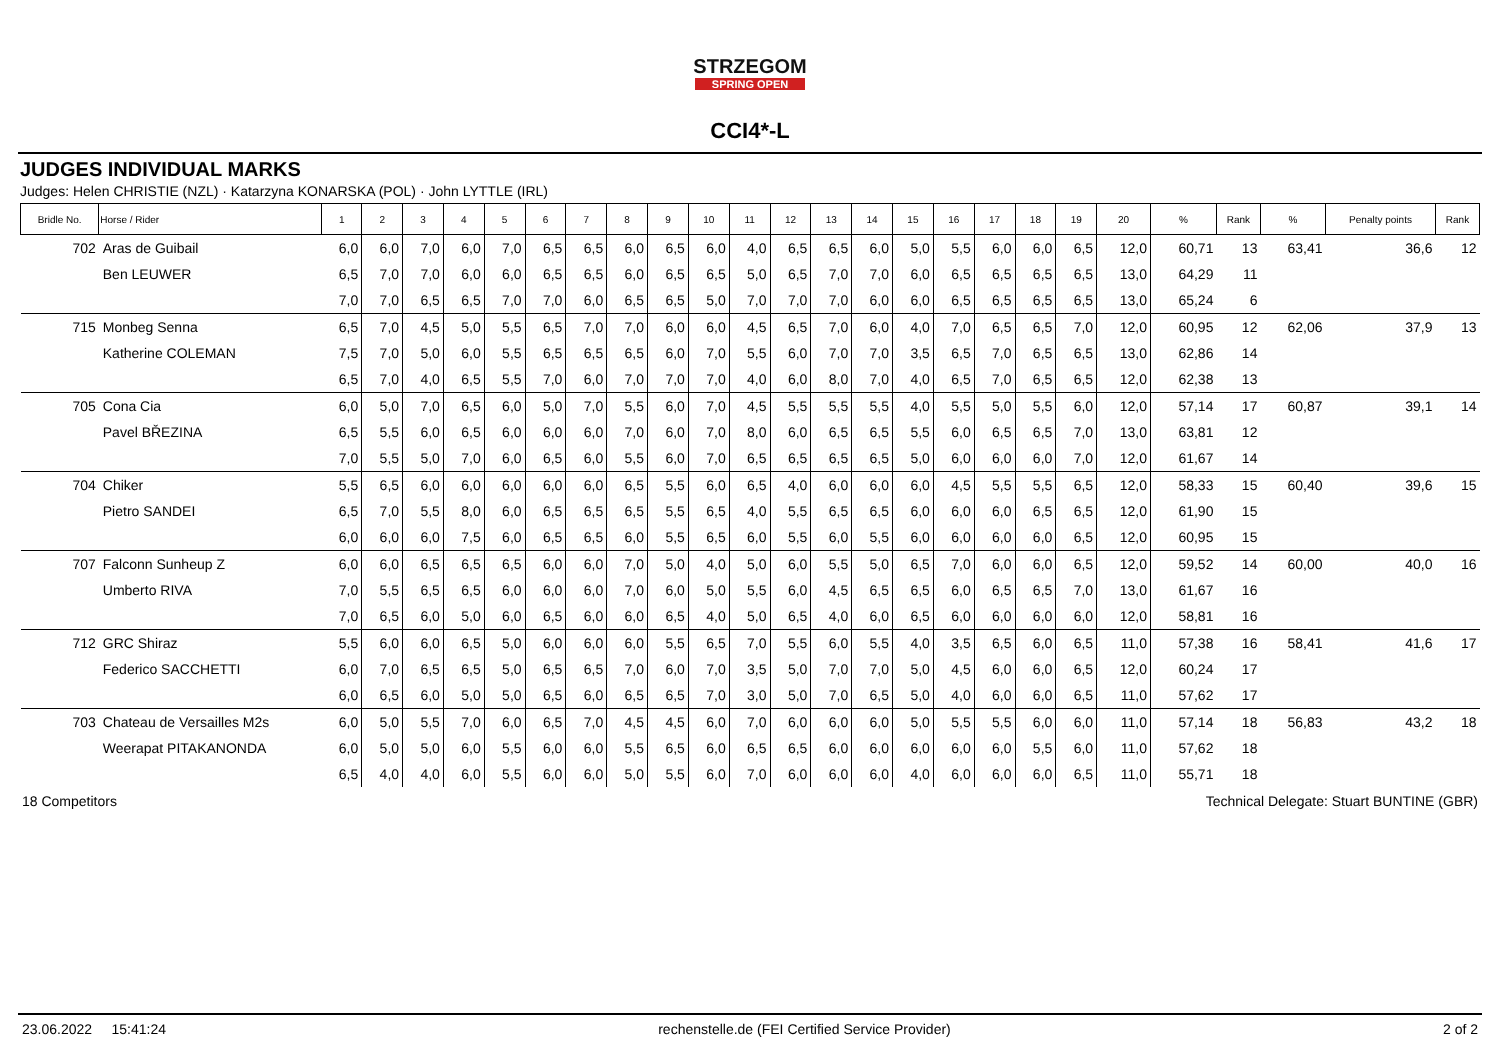STRZEGOM
SPRING OPEN
CCI4*-L
JUDGES INDIVIDUAL MARKS
Judges: Helen CHRISTIE (NZL) · Katarzyna KONARSKA (POL) · John LYTTLE (IRL)
| Bridle No. | Horse / Rider | 1 | 2 | 3 | 4 | 5 | 6 | 7 | 8 | 9 | 10 | 11 | 12 | 13 | 14 | 15 | 16 | 17 | 18 | 19 | 20 | % | Rank | % | Penalty points | Rank |
| --- | --- | --- | --- | --- | --- | --- | --- | --- | --- | --- | --- | --- | --- | --- | --- | --- | --- | --- | --- | --- | --- | --- | --- | --- | --- | --- |
| 702 | Aras de Guibail | 6,0 | 6,0 | 7,0 | 6,0 | 7,0 | 6,5 | 6,5 | 6,0 | 6,5 | 6,0 | 4,0 | 6,5 | 6,5 | 6,0 | 5,0 | 5,5 | 6,0 | 6,0 | 6,5 | 12,0 | 60,71 | 13 | 63,41 | 36,6 | 12 |
| | Ben LEUWER | 6,5 | 7,0 | 7,0 | 6,0 | 6,0 | 6,5 | 6,5 | 6,0 | 6,5 | 6,5 | 5,0 | 6,5 | 7,0 | 7,0 | 6,0 | 6,5 | 6,5 | 6,5 | 6,5 | 13,0 | 64,29 | 11 | | | |
| | | 7,0 | 7,0 | 6,5 | 6,5 | 7,0 | 7,0 | 6,0 | 6,5 | 6,5 | 5,0 | 7,0 | 7,0 | 7,0 | 6,0 | 6,0 | 6,5 | 6,5 | 6,5 | 6,5 | 13,0 | 65,24 | 6 | | | |
| 715 | Monbeg Senna | 6,5 | 7,0 | 4,5 | 5,0 | 5,5 | 6,5 | 7,0 | 7,0 | 6,0 | 6,0 | 4,5 | 6,5 | 7,0 | 6,0 | 4,0 | 7,0 | 6,5 | 6,5 | 7,0 | 12,0 | 60,95 | 12 | 62,06 | 37,9 | 13 |
| | Katherine COLEMAN | 7,5 | 7,0 | 5,0 | 6,0 | 5,5 | 6,5 | 6,5 | 6,5 | 6,0 | 7,0 | 5,5 | 6,0 | 7,0 | 7,0 | 3,5 | 6,5 | 7,0 | 6,5 | 6,5 | 13,0 | 62,86 | 14 | | | |
| | | 6,5 | 7,0 | 4,0 | 6,5 | 5,5 | 7,0 | 6,0 | 7,0 | 7,0 | 7,0 | 4,0 | 6,0 | 8,0 | 7,0 | 4,0 | 6,5 | 7,0 | 6,5 | 6,5 | 12,0 | 62,38 | 13 | | | |
| 705 | Cona Cia | 6,0 | 5,0 | 7,0 | 6,5 | 6,0 | 5,0 | 7,0 | 5,5 | 6,0 | 7,0 | 4,5 | 5,5 | 5,5 | 5,5 | 4,0 | 5,5 | 5,0 | 5,5 | 6,0 | 12,0 | 57,14 | 17 | 60,87 | 39,1 | 14 |
| | Pavel BŘEZINA | 6,5 | 5,5 | 6,0 | 6,5 | 6,0 | 6,0 | 6,0 | 7,0 | 6,0 | 7,0 | 8,0 | 6,0 | 6,5 | 6,5 | 5,5 | 6,0 | 6,5 | 6,5 | 7,0 | 13,0 | 63,81 | 12 | | | |
| | | 7,0 | 5,5 | 5,0 | 7,0 | 6,0 | 6,5 | 6,0 | 5,5 | 6,0 | 7,0 | 6,5 | 6,5 | 6,5 | 6,5 | 5,0 | 6,0 | 6,0 | 6,0 | 7,0 | 12,0 | 61,67 | 14 | | | |
| 704 | Chiker | 5,5 | 6,5 | 6,0 | 6,0 | 6,0 | 6,0 | 6,0 | 6,5 | 5,5 | 6,0 | 6,5 | 4,0 | 6,0 | 6,0 | 6,0 | 4,5 | 5,5 | 5,5 | 6,5 | 12,0 | 58,33 | 15 | 60,40 | 39,6 | 15 |
| | Pietro SANDEI | 6,5 | 7,0 | 5,5 | 8,0 | 6,0 | 6,5 | 6,5 | 6,5 | 5,5 | 6,5 | 4,0 | 5,5 | 6,5 | 6,5 | 6,0 | 6,0 | 6,0 | 6,5 | 6,5 | 12,0 | 61,90 | 15 | | | |
| | | 6,0 | 6,0 | 6,0 | 7,5 | 6,0 | 6,5 | 6,5 | 6,0 | 5,5 | 6,5 | 6,0 | 5,5 | 6,0 | 5,5 | 6,0 | 6,0 | 6,0 | 6,0 | 6,5 | 12,0 | 60,95 | 15 | | | |
| 707 | Falconn Sunheup Z | 6,0 | 6,0 | 6,5 | 6,5 | 6,5 | 6,0 | 6,0 | 7,0 | 5,0 | 4,0 | 5,0 | 6,0 | 5,5 | 5,0 | 6,5 | 7,0 | 6,0 | 6,0 | 6,5 | 12,0 | 59,52 | 14 | 60,00 | 40,0 | 16 |
| | Umberto RIVA | 7,0 | 5,5 | 6,5 | 6,5 | 6,0 | 6,0 | 6,0 | 7,0 | 6,0 | 5,0 | 5,5 | 6,0 | 4,5 | 6,5 | 6,5 | 6,0 | 6,5 | 6,5 | 7,0 | 13,0 | 61,67 | 16 | | | |
| | | 7,0 | 6,5 | 6,0 | 5,0 | 6,0 | 6,5 | 6,0 | 6,0 | 6,5 | 4,0 | 5,0 | 6,5 | 4,0 | 6,0 | 6,5 | 6,0 | 6,0 | 6,0 | 6,0 | 12,0 | 58,81 | 16 | | | |
| 712 | GRC Shiraz | 5,5 | 6,0 | 6,0 | 6,5 | 5,0 | 6,0 | 6,0 | 6,0 | 5,5 | 6,5 | 7,0 | 5,5 | 6,0 | 5,5 | 4,0 | 3,5 | 6,5 | 6,0 | 6,5 | 11,0 | 57,38 | 16 | 58,41 | 41,6 | 17 |
| | Federico SACCHETTI | 6,0 | 7,0 | 6,5 | 6,5 | 5,0 | 6,5 | 6,5 | 7,0 | 6,0 | 7,0 | 3,5 | 5,0 | 7,0 | 7,0 | 5,0 | 4,5 | 6,0 | 6,0 | 6,5 | 12,0 | 60,24 | 17 | | | |
| | | 6,0 | 6,5 | 6,0 | 5,0 | 5,0 | 6,5 | 6,0 | 6,5 | 6,5 | 7,0 | 3,0 | 5,0 | 7,0 | 6,5 | 5,0 | 4,0 | 6,0 | 6,0 | 6,5 | 11,0 | 57,62 | 17 | | | |
| 703 | Chateau de Versailles M2s | 6,0 | 5,0 | 5,5 | 7,0 | 6,0 | 6,5 | 7,0 | 4,5 | 4,5 | 6,0 | 7,0 | 6,0 | 6,0 | 6,0 | 5,0 | 5,5 | 5,5 | 6,0 | 6,0 | 11,0 | 57,14 | 18 | 56,83 | 43,2 | 18 |
| | Weerapat PITAKANONDA | 6,0 | 5,0 | 5,0 | 6,0 | 5,5 | 6,0 | 6,0 | 5,5 | 6,5 | 6,0 | 6,5 | 6,5 | 6,0 | 6,0 | 6,0 | 6,0 | 6,0 | 5,5 | 6,0 | 11,0 | 57,62 | 18 | | | |
| | | 6,5 | 4,0 | 4,0 | 6,0 | 5,5 | 6,0 | 6,0 | 5,0 | 5,5 | 6,0 | 7,0 | 6,0 | 6,0 | 6,0 | 4,0 | 6,0 | 6,0 | 6,0 | 6,5 | 11,0 | 55,71 | 18 | | | |
18 Competitors Technical Delegate: Stuart BUNTINE (GBR)
23.06.2022 15:41:24 rechenstelle.de (FEI Certified Service Provider) 2 of 2